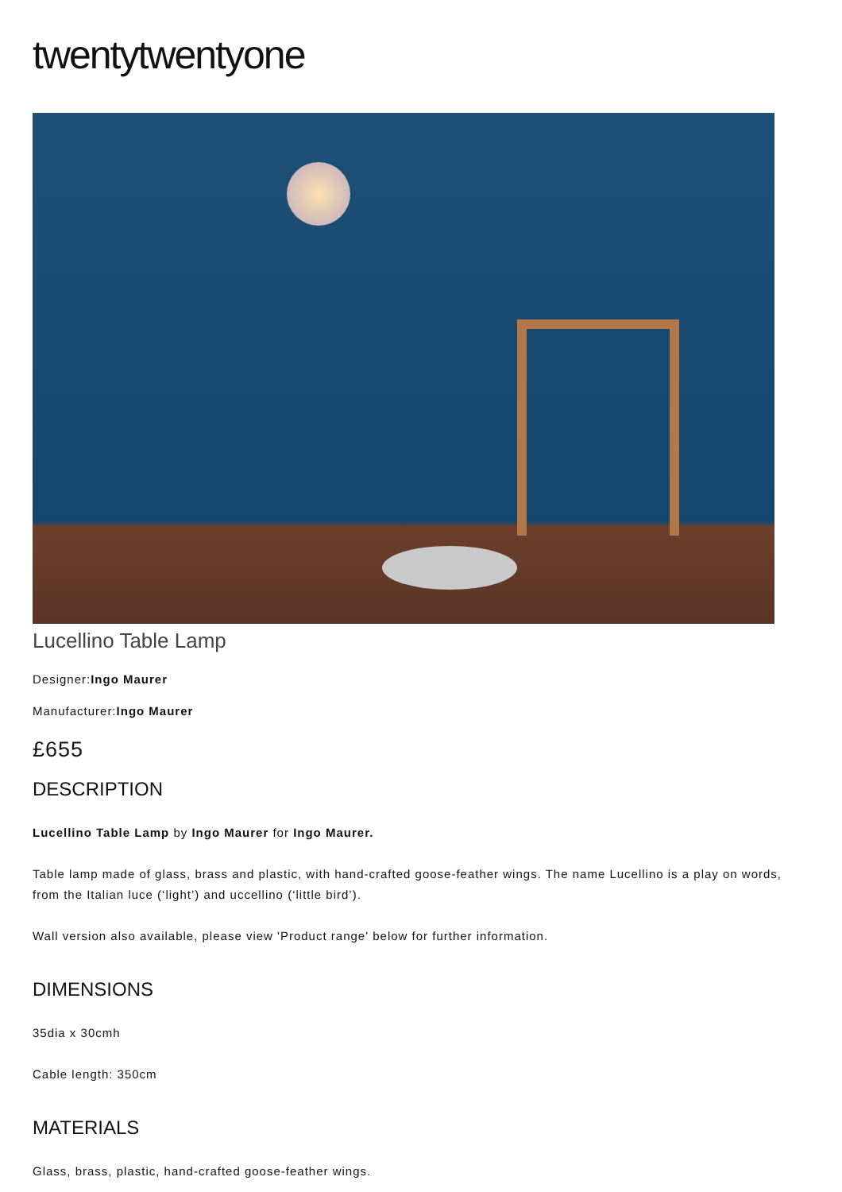twentytwentyone
Lucellino Table Lamp
Designer:Ingo Maurer
Manufacturer:Ingo Maurer
£655
DESCRIPTION
Lucellino Table Lamp by Ingo Maurer for Ingo Maurer.
Table lamp made of glass, brass and plastic, with hand-crafted goose-feather wings. The name Lucellino is a play on words, from the Italian luce (‘light’) and uccellino (‘little bird’).
Wall version also available, please view 'Product range' below for further information.
DIMENSIONS
35dia x 30cmh
Cable length: 350cm
MATERIALS
Glass, brass, plastic, hand-crafted goose-feather wings.